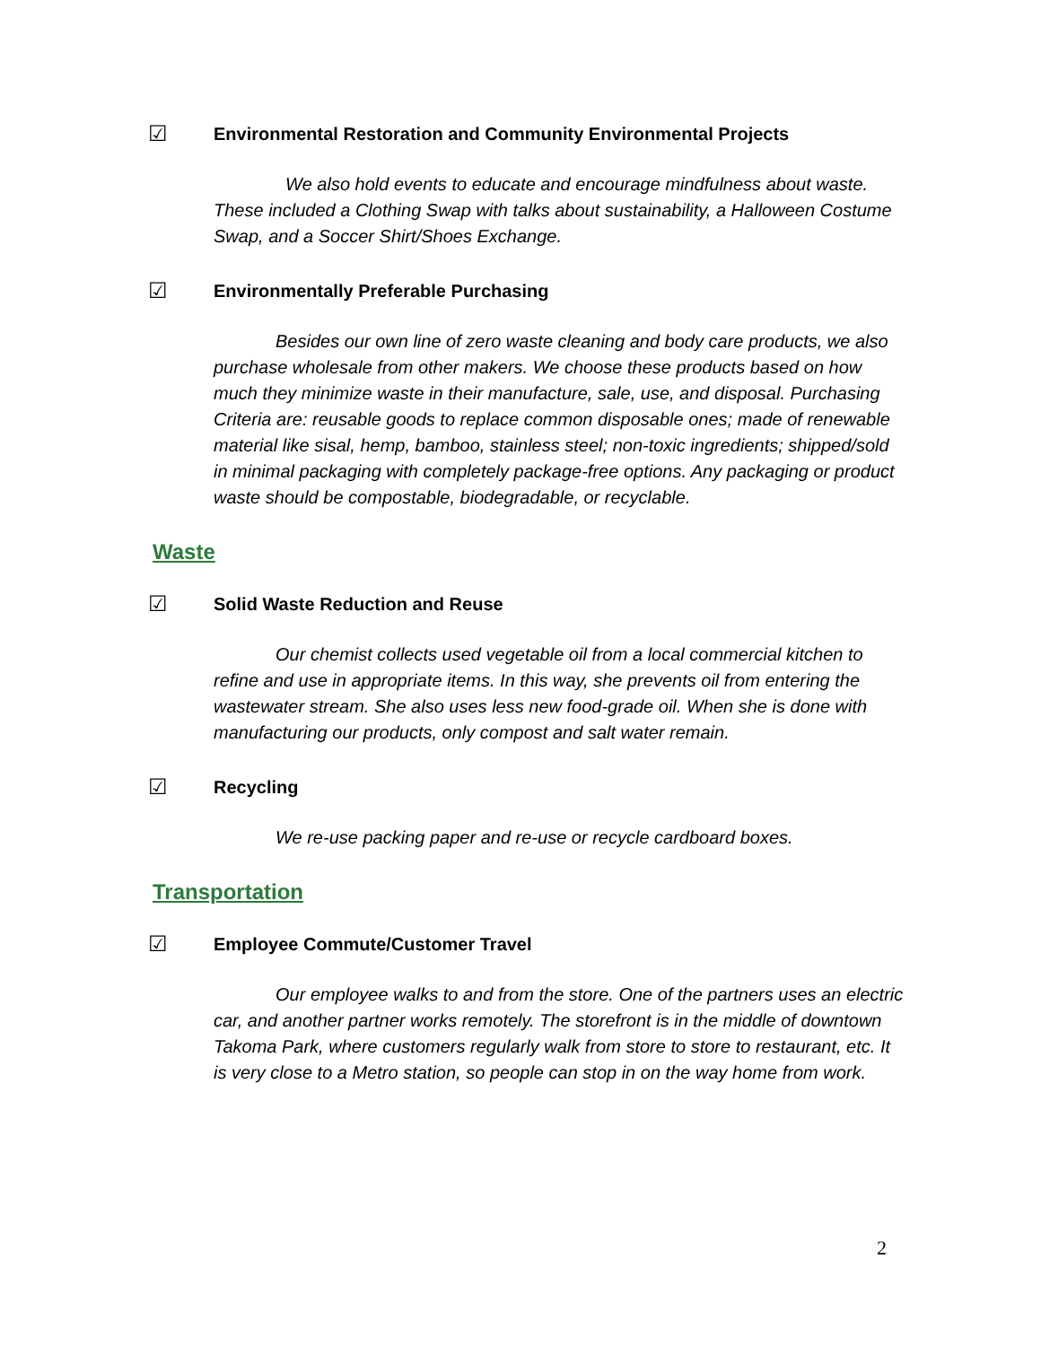☑ Environmental Restoration and Community Environmental Projects
We also hold events to educate and encourage mindfulness about waste. These included a Clothing Swap with talks about sustainability, a Halloween Costume Swap, and a Soccer Shirt/Shoes Exchange.
☑ Environmentally Preferable Purchasing
Besides our own line of zero waste cleaning and body care products, we also purchase wholesale from other makers. We choose these products based on how much they minimize waste in their manufacture, sale, use, and disposal. Purchasing Criteria are: reusable goods to replace common disposable ones; made of renewable material like sisal, hemp, bamboo, stainless steel; non-toxic ingredients; shipped/sold in minimal packaging with completely package-free options. Any packaging or product waste should be compostable, biodegradable, or recyclable.
Waste
☑ Solid Waste Reduction and Reuse
Our chemist collects used vegetable oil from a local commercial kitchen to refine and use in appropriate items. In this way, she prevents oil from entering the wastewater stream. She also uses less new food-grade oil. When she is done with manufacturing our products, only compost and salt water remain.
☑ Recycling
We re-use packing paper and re-use or recycle cardboard boxes.
Transportation
☑ Employee Commute/Customer Travel
Our employee walks to and from the store. One of the partners uses an electric car, and another partner works remotely. The storefront is in the middle of downtown Takoma Park, where customers regularly walk from store to store to restaurant, etc. It is very close to a Metro station, so people can stop in on the way home from work.
2